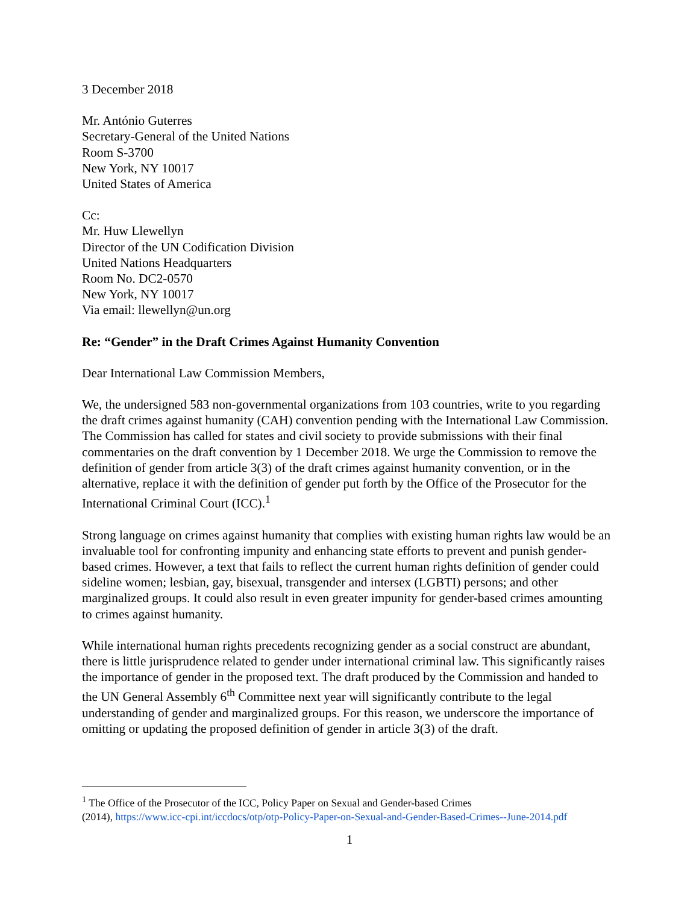3 December 2018
Mr. António Guterres
Secretary-General of the United Nations
Room S-3700
New York, NY 10017
United States of America
Cc:
Mr. Huw Llewellyn
Director of the UN Codification Division
United Nations Headquarters
Room No. DC2-0570
New York, NY 10017
Via email: llewellyn@un.org
Re: “Gender” in the Draft Crimes Against Humanity Convention
Dear International Law Commission Members,
We, the undersigned 583 non-governmental organizations from 103 countries, write to you regarding the draft crimes against humanity (CAH) convention pending with the International Law Commission. The Commission has called for states and civil society to provide submissions with their final commentaries on the draft convention by 1 December 2018. We urge the Commission to remove the definition of gender from article 3(3) of the draft crimes against humanity convention, or in the alternative, replace it with the definition of gender put forth by the Office of the Prosecutor for the International Criminal Court (ICC).<sup>1</sup>
Strong language on crimes against humanity that complies with existing human rights law would be an invaluable tool for confronting impunity and enhancing state efforts to prevent and punish gender-based crimes. However, a text that fails to reflect the current human rights definition of gender could sideline women; lesbian, gay, bisexual, transgender and intersex (LGBTI) persons; and other marginalized groups. It could also result in even greater impunity for gender-based crimes amounting to crimes against humanity.
While international human rights precedents recognizing gender as a social construct are abundant, there is little jurisprudence related to gender under international criminal law. This significantly raises the importance of gender in the proposed text. The draft produced by the Commission and handed to the UN General Assembly 6<sup>th</sup> Committee next year will significantly contribute to the legal understanding of gender and marginalized groups. For this reason, we underscore the importance of omitting or updating the proposed definition of gender in article 3(3) of the draft.
<sup>1</sup> The Office of the Prosecutor of the ICC, Policy Paper on Sexual and Gender-based Crimes
(2014), https://www.icc-cpi.int/iccdocs/otp/otp-Policy-Paper-on-Sexual-and-Gender-Based-Crimes--June-2014.pdf
1